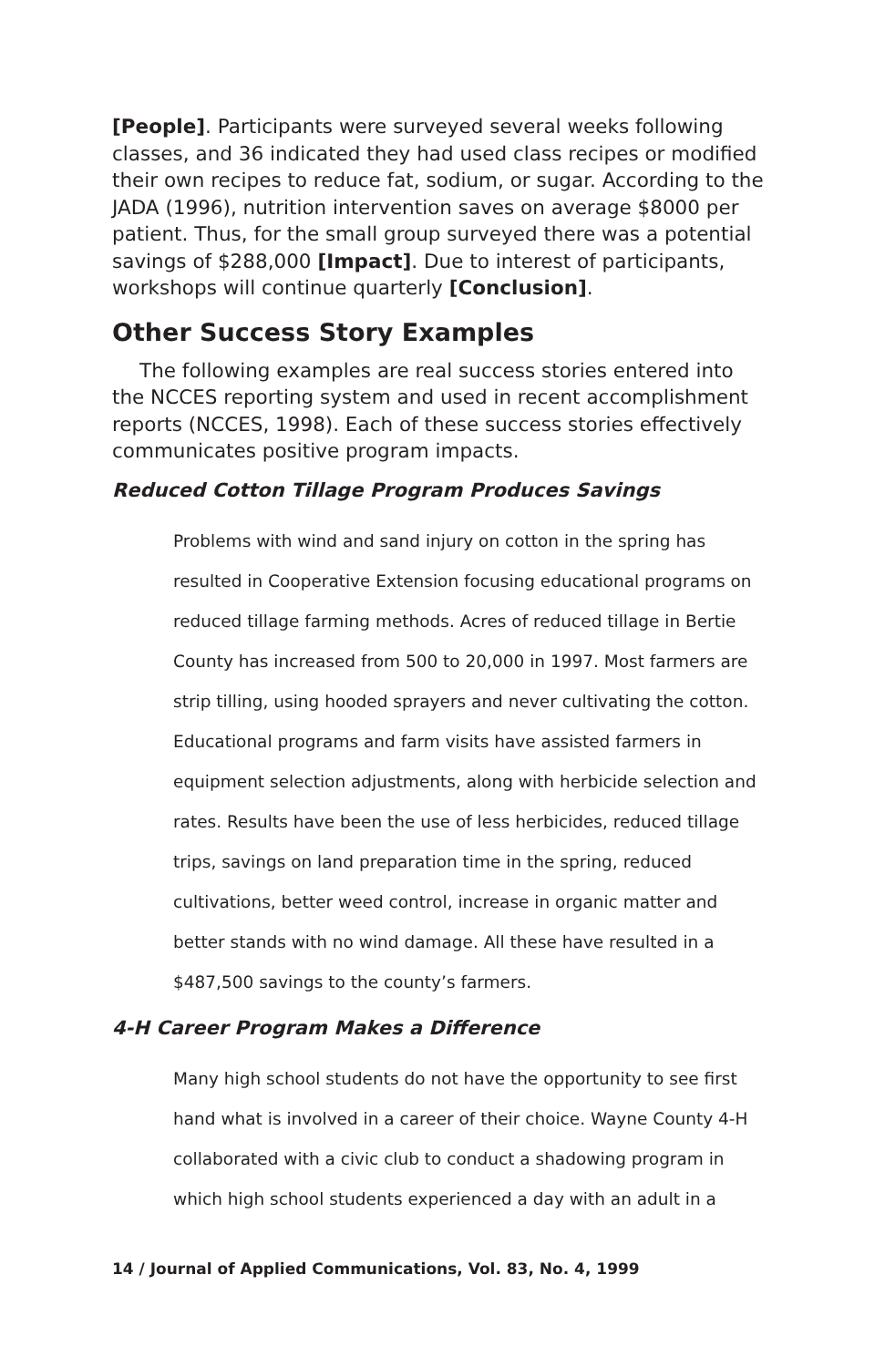[People]. Participants were surveyed several weeks following classes, and 36 indicated they had used class recipes or modified their own recipes to reduce fat, sodium, or sugar. According to the JADA (1996), nutrition intervention saves on average $8000 per patient. Thus, for the small group surveyed there was a potential savings of $288,000 [Impact]. Due to interest of participants, workshops will continue quarterly [Conclusion].
Other Success Story Examples
The following examples are real success stories entered into the NCCES reporting system and used in recent accomplishment reports (NCCES, 1998). Each of these success stories effectively communicates positive program impacts.
Reduced Cotton Tillage Program Produces Savings
Problems with wind and sand injury on cotton in the spring has resulted in Cooperative Extension focusing educational programs on reduced tillage farming methods. Acres of reduced tillage in Bertie County has increased from 500 to 20,000 in 1997. Most farmers are strip tilling, using hooded sprayers and never cultivating the cotton. Educational programs and farm visits have assisted farmers in equipment selection adjustments, along with herbicide selection and rates. Results have been the use of less herbicides, reduced tillage trips, savings on land preparation time in the spring, reduced cultivations, better weed control, increase in organic matter and better stands with no wind damage. All these have resulted in a $487,500 savings to the county’s farmers.
4-H Career Program Makes a Difference
Many high school students do not have the opportunity to see first hand what is involved in a career of their choice. Wayne County 4-H collaborated with a civic club to conduct a shadowing program in which high school students experienced a day with an adult in a
14 / Journal of Applied Communications, Vol. 83, No. 4, 1999